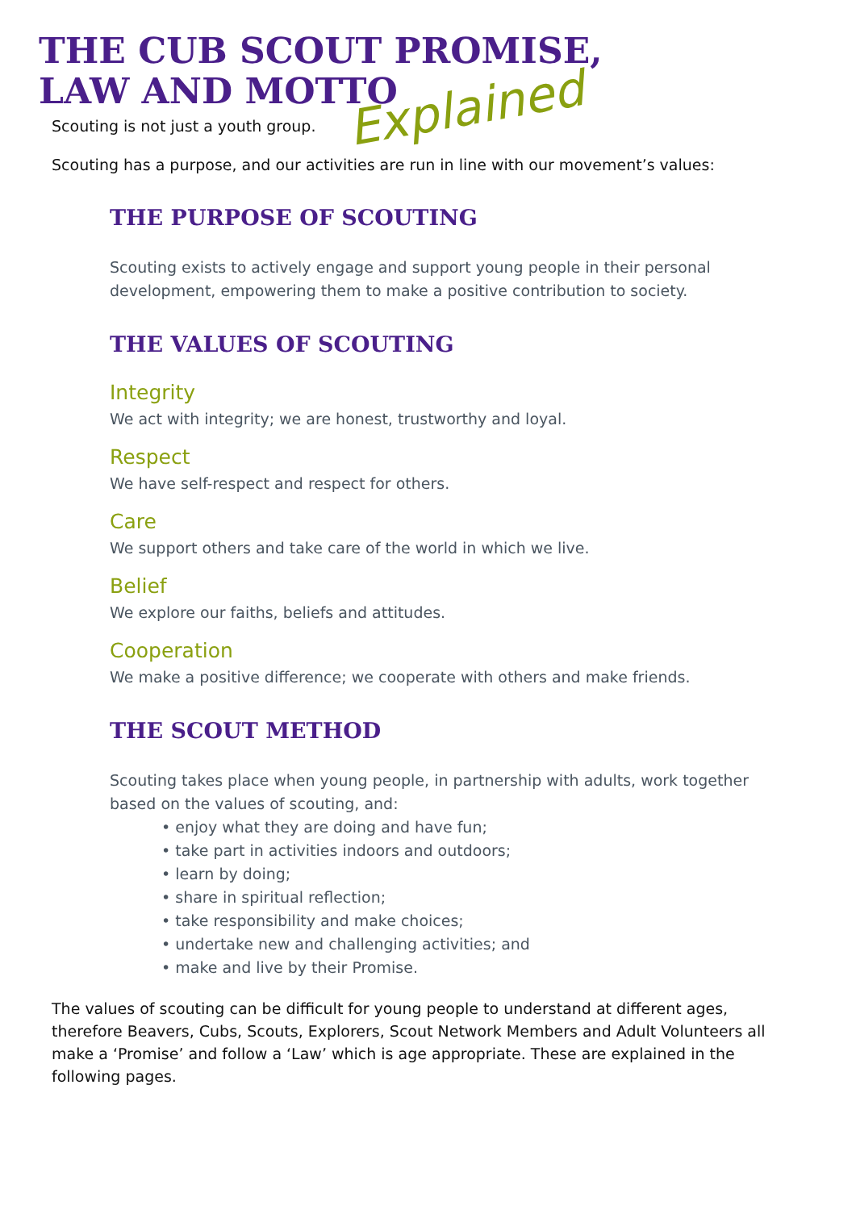THE CUB SCOUT PROMISE,
LAW AND MOTTO
Explained
Scouting is not just a youth group.
Scouting has a purpose, and our activities are run in line with our movement’s values:
THE PURPOSE OF SCOUTING
Scouting exists to actively engage and support young people in their personal development, empowering them to make a positive contribution to society.
THE VALUES OF SCOUTING
Integrity
We act with integrity; we are honest, trustworthy and loyal.
Respect
We have self-respect and respect for others.
Care
We support others and take care of the world in which we live.
Belief
We explore our faiths, beliefs and attitudes.
Cooperation
We make a positive difference; we cooperate with others and make friends.
THE SCOUT METHOD
Scouting takes place when young people, in partnership with adults, work together based on the values of scouting, and:
• enjoy what they are doing and have fun;
• take part in activities indoors and outdoors;
• learn by doing;
• share in spiritual reflection;
• take responsibility and make choices;
• undertake new and challenging activities; and
• make and live by their Promise.
The values of scouting can be difficult for young people to understand at different ages, therefore Beavers, Cubs, Scouts, Explorers, Scout Network Members and Adult Volunteers all make a ‘Promise’ and follow a ‘Law’ which is age appropriate. These are explained in the following pages.